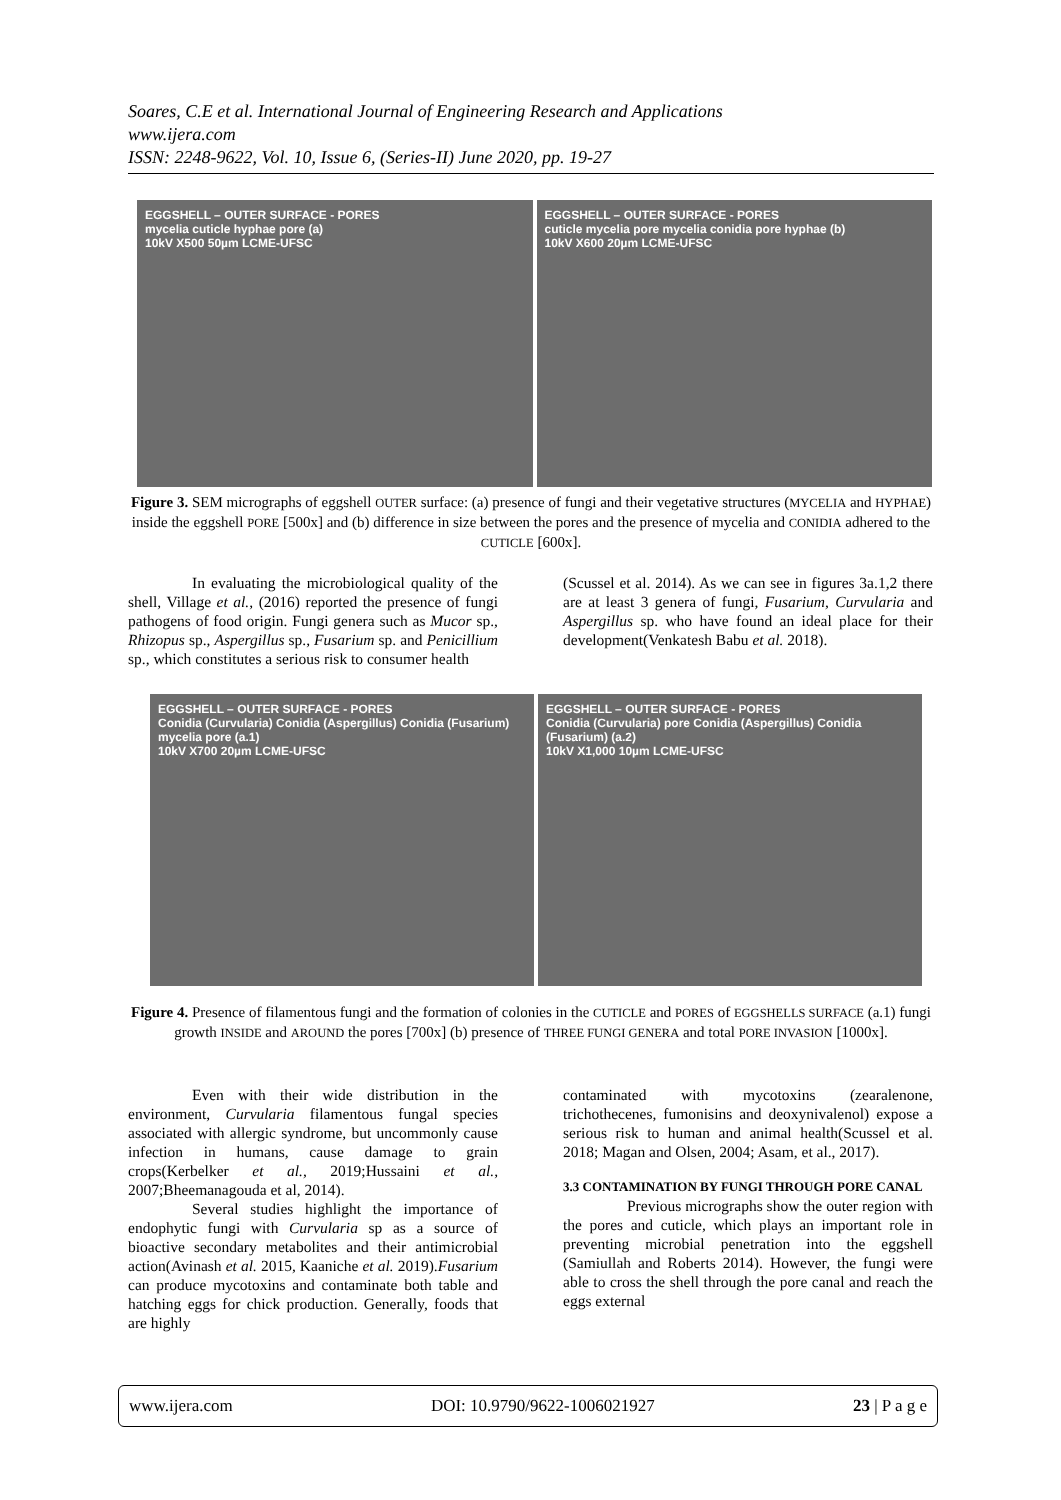Soares, C.E et al. International Journal of Engineering Research and Applications
www.ijera.com
ISSN: 2248-9622, Vol. 10, Issue 6, (Series-II) June 2020, pp. 19-27
EGGSHELL – OUTER SURFACE - PORES
mycelia cuticle hyphae pore (a)
10kV X500 50µm LCME-UFSC
EGGSHELL – OUTER SURFACE - PORES
cuticle mycelia pore mycelia conidia pore hyphae (b)
10kV X600 20µm LCME-UFSC
Figure 3. SEM micrographs of eggshell OUTER surface: (a) presence of fungi and their vegetative structures (MYCELIA and HYPHAE) inside the eggshell PORE [500x] and (b) difference in size between the pores and the presence of mycelia and CONIDIA adhered to the CUTICLE [600x].
In evaluating the microbiological quality of the shell, Village et al., (2016) reported the presence of fungi pathogens of food origin. Fungi genera such as Mucor sp., Rhizopus sp., Aspergillus sp., Fusarium sp. and Penicillium sp., which constitutes a serious risk to consumer health
(Scussel et al. 2014). As we can see in figures 3a.1,2 there are at least 3 genera of fungi, Fusarium, Curvularia and Aspergillus sp. who have found an ideal place for their development(Venkatesh Babu et al. 2018).
EGGSHELL – OUTER SURFACE - PORES
Conidia (Curvularia) Conidia (Aspergillus) Conidia (Fusarium) mycelia pore (a.1)
10kV X700 20µm LCME-UFSC
EGGSHELL – OUTER SURFACE - PORES
Conidia (Curvularia) pore Conidia (Aspergillus) Conidia (Fusarium) (a.2)
10kV X1,000 10µm LCME-UFSC
Figure 4. Presence of filamentous fungi and the formation of colonies in the CUTICLE and PORES of EGGSHELLS SURFACE (a.1) fungi growth INSIDE and AROUND the pores [700x] (b) presence of THREE FUNGI GENERA and total PORE INVASION [1000x].
Even with their wide distribution in the environment, Curvularia filamentous fungal species associated with allergic syndrome, but uncommonly cause infection in humans, cause damage to grain crops(Kerbelker et al., 2019;Hussaini et al., 2007;Bheemanagouda et al, 2014).
Several studies highlight the importance of endophytic fungi with Curvularia sp as a source of bioactive secondary metabolites and their antimicrobial action(Avinash et al. 2015, Kaaniche et al. 2019).Fusarium can produce mycotoxins and contaminate both table and hatching eggs for chick production. Generally, foods that are highly
contaminated with mycotoxins (zearalenone, trichothecenes, fumonisins and deoxynivalenol) expose a serious risk to human and animal health(Scussel et al. 2018; Magan and Olsen, 2004; Asam, et al., 2017).
3.3 CONTAMINATION BY FUNGI THROUGH PORE CANAL
Previous micrographs show the outer region with the pores and cuticle, which plays an important role in preventing microbial penetration into the eggshell (Samiullah and Roberts 2014). However, the fungi were able to cross the shell through the pore canal and reach the eggs external
www.ijera.com DOI: 10.9790/9622-1006021927 23 | P a g e